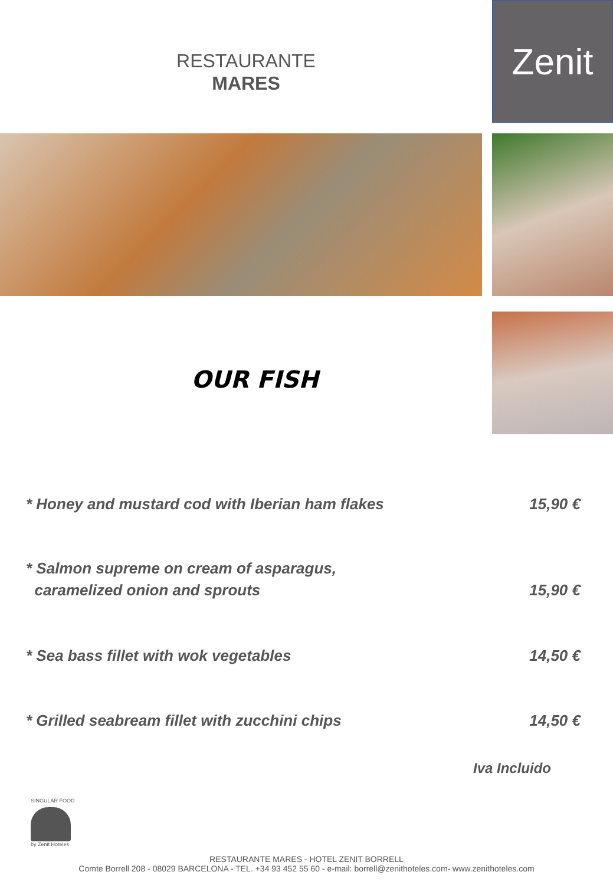RESTAURANTE
MARES
Zenit
OUR FISH
* Honey and mustard cod with Iberian ham flakes 15,90 €
* Salmon supreme on cream of asparagus,
caramelized onion and sprouts 15,90 €
* Sea bass fillet with wok vegetables 14,50 €
* Grilled seabream fillet with zucchini chips 14,50 €
Iva Incluido
SINGULAR FOOD
by Zenit Hoteles
RESTAURANTE MARES - HOTEL ZENIT BORRELL
Comte Borrell 208 - 08029 BARCELONA - TEL. +34 93 452 55 60 - e-mail: borrell@zenithoteles.com- www.zenithoteles.com